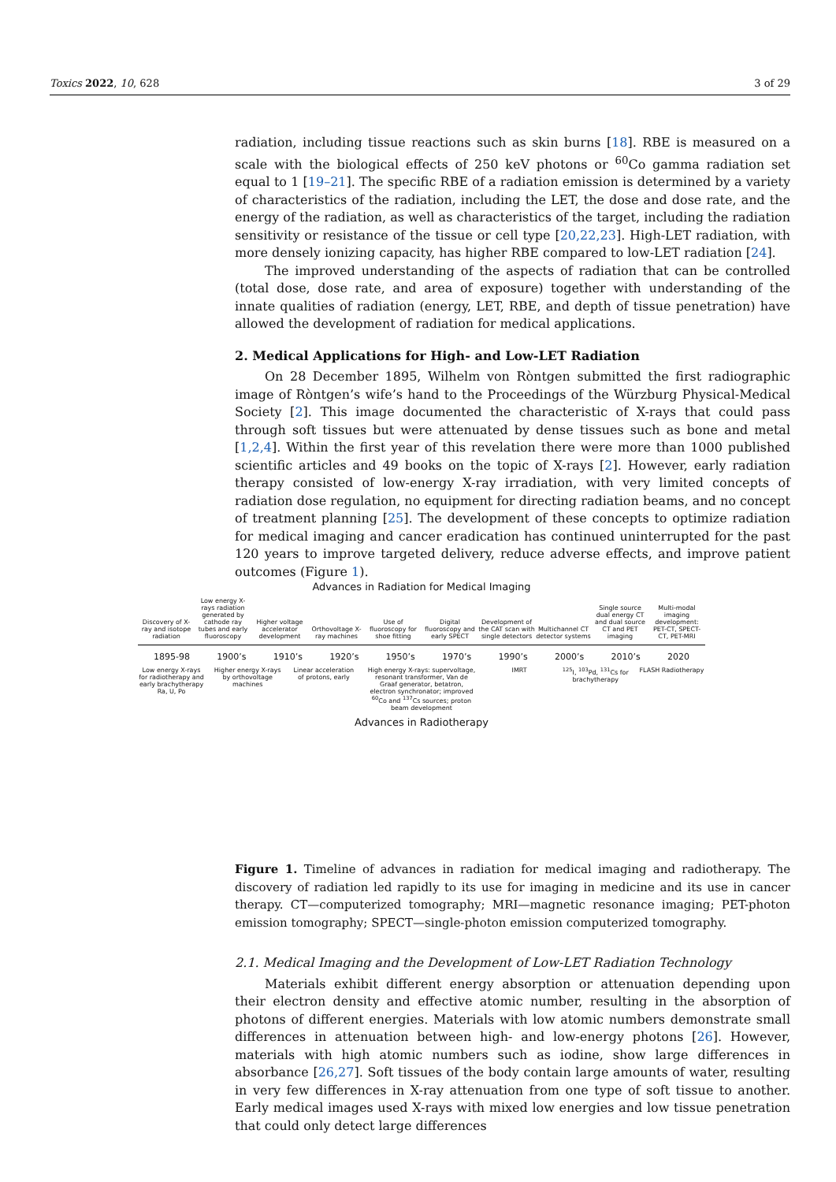Toxics 2022, 10, 628 3 of 29
radiation, including tissue reactions such as skin burns [18]. RBE is measured on a scale with the biological effects of 250 keV photons or <sup>60</sup>Co gamma radiation set equal to 1 [19–21]. The specific RBE of a radiation emission is determined by a variety of characteristics of the radiation, including the LET, the dose and dose rate, and the energy of the radiation, as well as characteristics of the target, including the radiation sensitivity or resistance of the tissue or cell type [20,22,23]. High-LET radiation, with more densely ionizing capacity, has higher RBE compared to low-LET radiation [24].
The improved understanding of the aspects of radiation that can be controlled (total dose, dose rate, and area of exposure) together with understanding of the innate qualities of radiation (energy, LET, RBE, and depth of tissue penetration) have allowed the development of radiation for medical applications.
2. Medical Applications for High- and Low-LET Radiation
On 28 December 1895, Wilhelm von Ròntgen submitted the first radiographic image of Ròntgen’s wife’s hand to the Proceedings of the Würzburg Physical-Medical Society [2]. This image documented the characteristic of X-rays that could pass through soft tissues but were attenuated by dense tissues such as bone and metal [1,2,4]. Within the first year of this revelation there were more than 1000 published scientific articles and 49 books on the topic of X-rays [2]. However, early radiation therapy consisted of low-energy X-ray irradiation, with very limited concepts of radiation dose regulation, no equipment for directing radiation beams, and no concept of treatment planning [25]. The development of these concepts to optimize radiation for medical imaging and cancer eradication has continued uninterrupted for the past 120 years to improve targeted delivery, reduce adverse effects, and improve patient outcomes (Figure 1).
Advances in Radiation for Medical Imaging
Discovery of X-ray and isotope radiation
Low energy X-rays radiation generated by cathode ray tubes and early fluoroscopy
Higher voltage accelerator development
Orthovoltage X-ray machines
Use of fluoroscopy for shoe fitting
Digital fluoroscopy and early SPECT
Development of the CAT scan with single detectors
Multichannel CT detector systems
Single source dual energy CT and dual source CT and PET imaging
Multi-modal imaging development: PET-CT, SPECT-CT, PET-MRI
1895-98 1900’s 1910’s 1920’s 1950’s 1970’s 1990’s 2000’s 2010’s 2020
Low energy X-rays for radiotherapy and early brachytherapy Ra, U, Po
Higher energy X-rays by orthovoltage machines
Linear acceleration of protons, early
High energy X-rays: supervoltage, resonant transformer, Van de Graaf generator, betatron, electron synchronator; improved <sup>60</sup>Co and <sup>137</sup>Cs sources; proton beam development
IMRT <sup>125</sup>I, <sup>103</sup>Pd, <sup>131</sup>Cs for brachytherapy
FLASH Radiotherapy
Advances in Radiotherapy
Figure 1. Timeline of advances in radiation for medical imaging and radiotherapy. The discovery of radiation led rapidly to its use for imaging in medicine and its use in cancer therapy. CT—computerized tomography; MRI—magnetic resonance imaging; PET-photon emission tomography; SPECT—single-photon emission computerized tomography.
2.1. Medical Imaging and the Development of Low-LET Radiation Technology
Materials exhibit different energy absorption or attenuation depending upon their electron density and effective atomic number, resulting in the absorption of photons of different energies. Materials with low atomic numbers demonstrate small differences in attenuation between high- and low-energy photons [26]. However, materials with high atomic numbers such as iodine, show large differences in absorbance [26,27]. Soft tissues of the body contain large amounts of water, resulting in very few differences in X-ray attenuation from one type of soft tissue to another. Early medical images used X-rays with mixed low energies and low tissue penetration that could only detect large differences